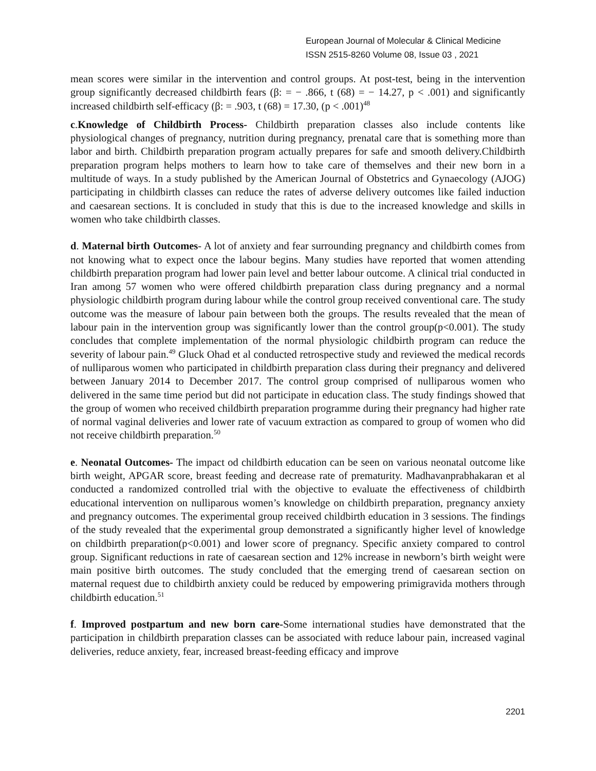European Journal of Molecular & Clinical Medicine
ISSN 2515-8260 Volume 08, Issue 03 , 2021
mean scores were similar in the intervention and control groups. At post-test, being in the intervention group significantly decreased childbirth fears (β: = − .866, t (68) = − 14.27, p < .001) and significantly increased childbirth self-efficacy (β: = .903, t (68) = 17.30, (p < .001)<sup>48</sup>
c.Knowledge of Childbirth Process- Childbirth preparation classes also include contents like physiological changes of pregnancy, nutrition during pregnancy, prenatal care that is something more than labor and birth. Childbirth preparation program actually prepares for safe and smooth delivery.Childbirth preparation program helps mothers to learn how to take care of themselves and their new born in a multitude of ways. In a study published by the American Journal of Obstetrics and Gynaecology (AJOG) participating in childbirth classes can reduce the rates of adverse delivery outcomes like failed induction and caesarean sections. It is concluded in study that this is due to the increased knowledge and skills in women who take childbirth classes.
d. Maternal birth Outcomes- A lot of anxiety and fear surrounding pregnancy and childbirth comes from not knowing what to expect once the labour begins. Many studies have reported that women attending childbirth preparation program had lower pain level and better labour outcome. A clinical trial conducted in Iran among 57 women who were offered childbirth preparation class during pregnancy and a normal physiologic childbirth program during labour while the control group received conventional care. The study outcome was the measure of labour pain between both the groups. The results revealed that the mean of labour pain in the intervention group was significantly lower than the control group(p<0.001). The study concludes that complete implementation of the normal physiologic childbirth program can reduce the severity of labour pain.<sup>49</sup> Gluck Ohad et al conducted retrospective study and reviewed the medical records of nulliparous women who participated in childbirth preparation class during their pregnancy and delivered between January 2014 to December 2017. The control group comprised of nulliparous women who delivered in the same time period but did not participate in education class. The study findings showed that the group of women who received childbirth preparation programme during their pregnancy had higher rate of normal vaginal deliveries and lower rate of vacuum extraction as compared to group of women who did not receive childbirth preparation.<sup>50</sup>
e. Neonatal Outcomes- The impact od childbirth education can be seen on various neonatal outcome like birth weight, APGAR score, breast feeding and decrease rate of prematurity. Madhavanprabhakaran et al conducted a randomized controlled trial with the objective to evaluate the effectiveness of childbirth educational intervention on nulliparous women’s knowledge on childbirth preparation, pregnancy anxiety and pregnancy outcomes. The experimental group received childbirth education in 3 sessions. The findings of the study revealed that the experimental group demonstrated a significantly higher level of knowledge on childbirth preparation(p<0.001) and lower score of pregnancy. Specific anxiety compared to control group. Significant reductions in rate of caesarean section and 12% increase in newborn’s birth weight were main positive birth outcomes. The study concluded that the emerging trend of caesarean section on maternal request due to childbirth anxiety could be reduced by empowering primigravida mothers through childbirth education.<sup>51</sup>
f. Improved postpartum and new born care-Some international studies have demonstrated that the participation in childbirth preparation classes can be associated with reduce labour pain, increased vaginal deliveries, reduce anxiety, fear, increased breast-feeding efficacy and improve
2201